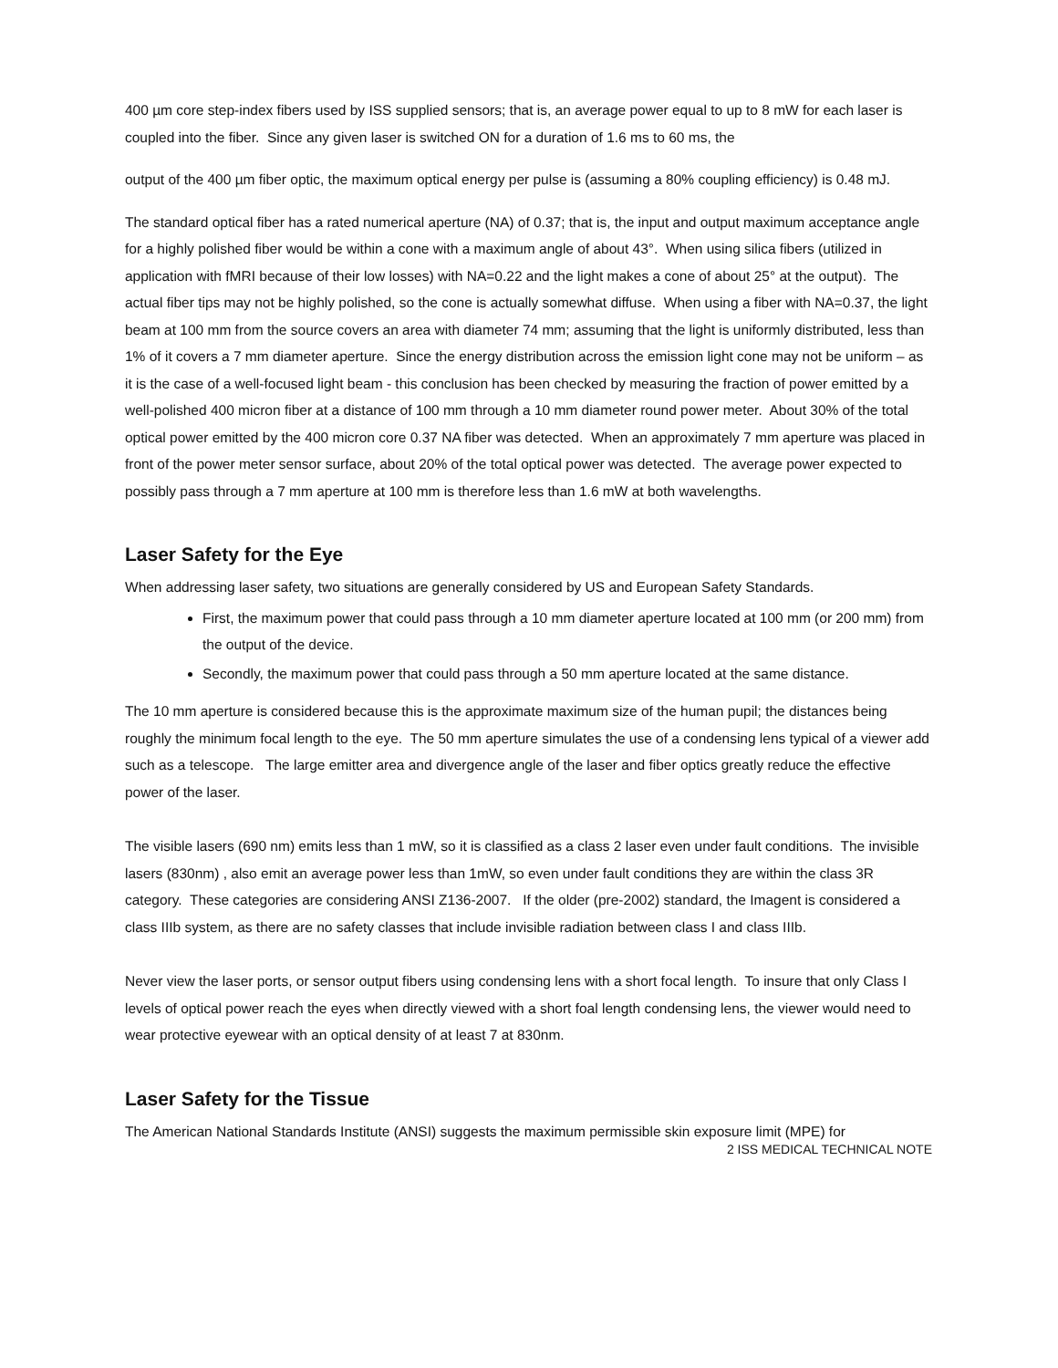400 µm core step-index fibers used by ISS supplied sensors; that is, an average power equal to up to 8 mW for each laser is coupled into the fiber. Since any given laser is switched ON for a duration of 1.6 ms to 60 ms, the
output of the 400 µm fiber optic, the maximum optical energy per pulse is (assuming a 80% coupling efficiency) is 0.48 mJ.
The standard optical fiber has a rated numerical aperture (NA) of 0.37; that is, the input and output maximum acceptance angle for a highly polished fiber would be within a cone with a maximum angle of about 43°. When using silica fibers (utilized in application with fMRI because of their low losses) with NA=0.22 and the light makes a cone of about 25° at the output). The actual fiber tips may not be highly polished, so the cone is actually somewhat diffuse. When using a fiber with NA=0.37, the light beam at 100 mm from the source covers an area with diameter 74 mm; assuming that the light is uniformly distributed, less than 1% of it covers a 7 mm diameter aperture. Since the energy distribution across the emission light cone may not be uniform – as it is the case of a well-focused light beam - this conclusion has been checked by measuring the fraction of power emitted by a well-polished 400 micron fiber at a distance of 100 mm through a 10 mm diameter round power meter. About 30% of the total optical power emitted by the 400 micron core 0.37 NA fiber was detected. When an approximately 7 mm aperture was placed in front of the power meter sensor surface, about 20% of the total optical power was detected. The average power expected to possibly pass through a 7 mm aperture at 100 mm is therefore less than 1.6 mW at both wavelengths.
Laser Safety for the Eye
When addressing laser safety, two situations are generally considered by US and European Safety Standards.
First, the maximum power that could pass through a 10 mm diameter aperture located at 100 mm (or 200 mm) from the output of the device.
Secondly, the maximum power that could pass through a 50 mm aperture located at the same distance.
The 10 mm aperture is considered because this is the approximate maximum size of the human pupil; the distances being roughly the minimum focal length to the eye. The 50 mm aperture simulates the use of a condensing lens typical of a viewer add such as a telescope. The large emitter area and divergence angle of the laser and fiber optics greatly reduce the effective power of the laser.
The visible lasers (690 nm) emits less than 1 mW, so it is classified as a class 2 laser even under fault conditions. The invisible lasers (830nm) , also emit an average power less than 1mW, so even under fault conditions they are within the class 3R category. These categories are considering ANSI Z136-2007. If the older (pre-2002) standard, the Imagent is considered a class IIIb system, as there are no safety classes that include invisible radiation between class I and class IIIb.
Never view the laser ports, or sensor output fibers using condensing lens with a short focal length. To insure that only Class I levels of optical power reach the eyes when directly viewed with a short foal length condensing lens, the viewer would need to wear protective eyewear with an optical density of at least 7 at 830nm.
Laser Safety for the Tissue
The American National Standards Institute (ANSI) suggests the maximum permissible skin exposure limit (MPE) for
2 ISS MEDICAL TECHNICAL NOTE